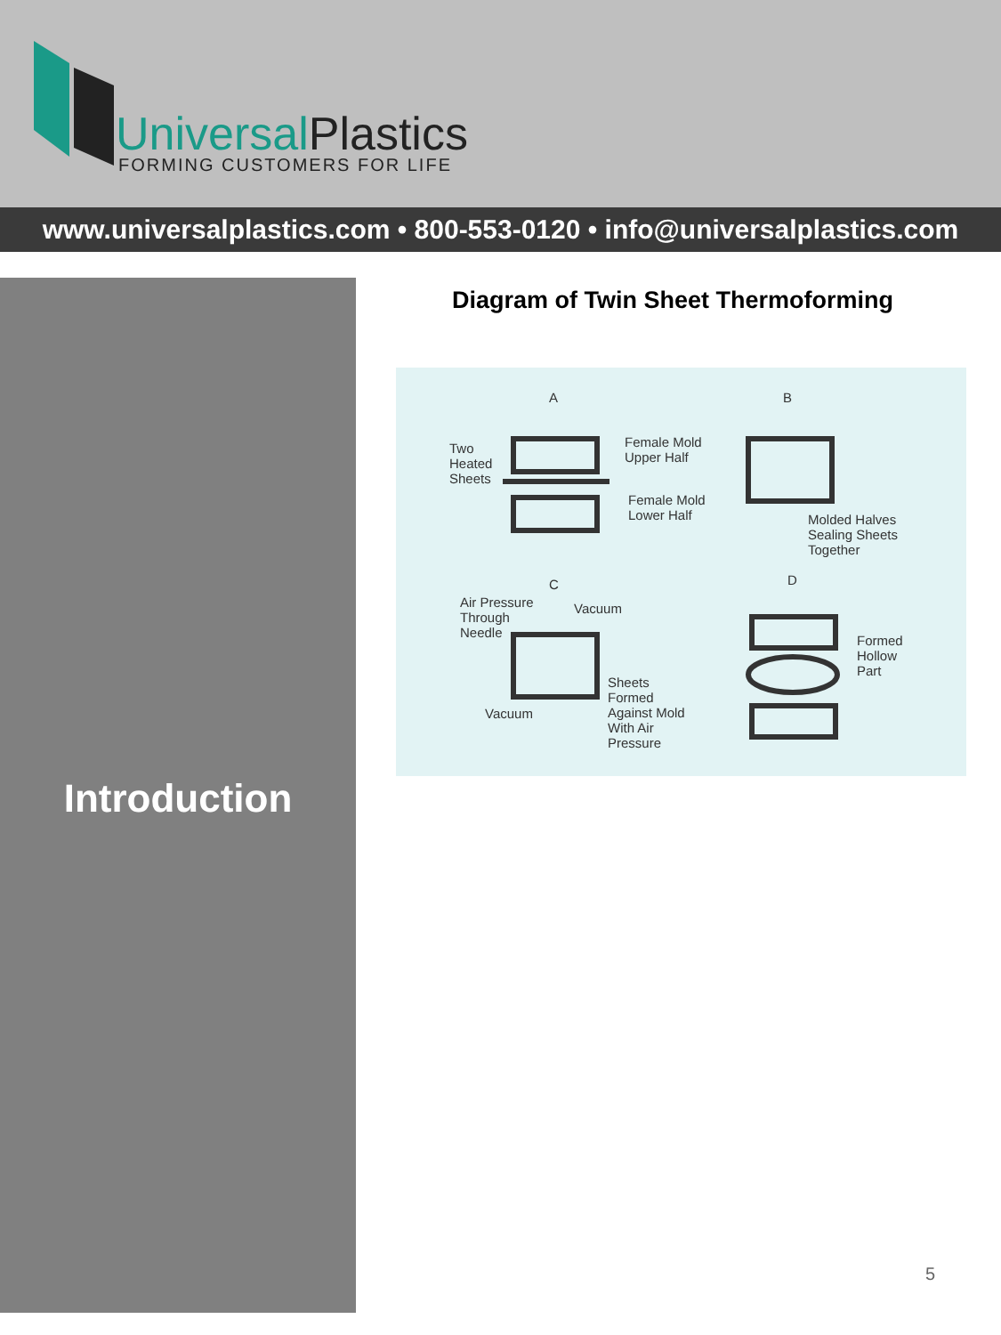UniversalPlastics
FORMING CUSTOMERS FOR LIFE
www.universalplastics.com • 800-553-0120 • info@universalplastics.com
Introduction
Diagram of Twin Sheet Thermoforming
A B
Two
Heated
Sheets
Female Mold
Upper Half
Female Mold
Lower Half
Molded Halves
Sealing Sheets
Together
C D
Air Pressure
Through
Needle
Vacuum
Formed
Hollow
Part
Sheets
Formed
Against Mold
With Air
Pressure
Vacuum
5